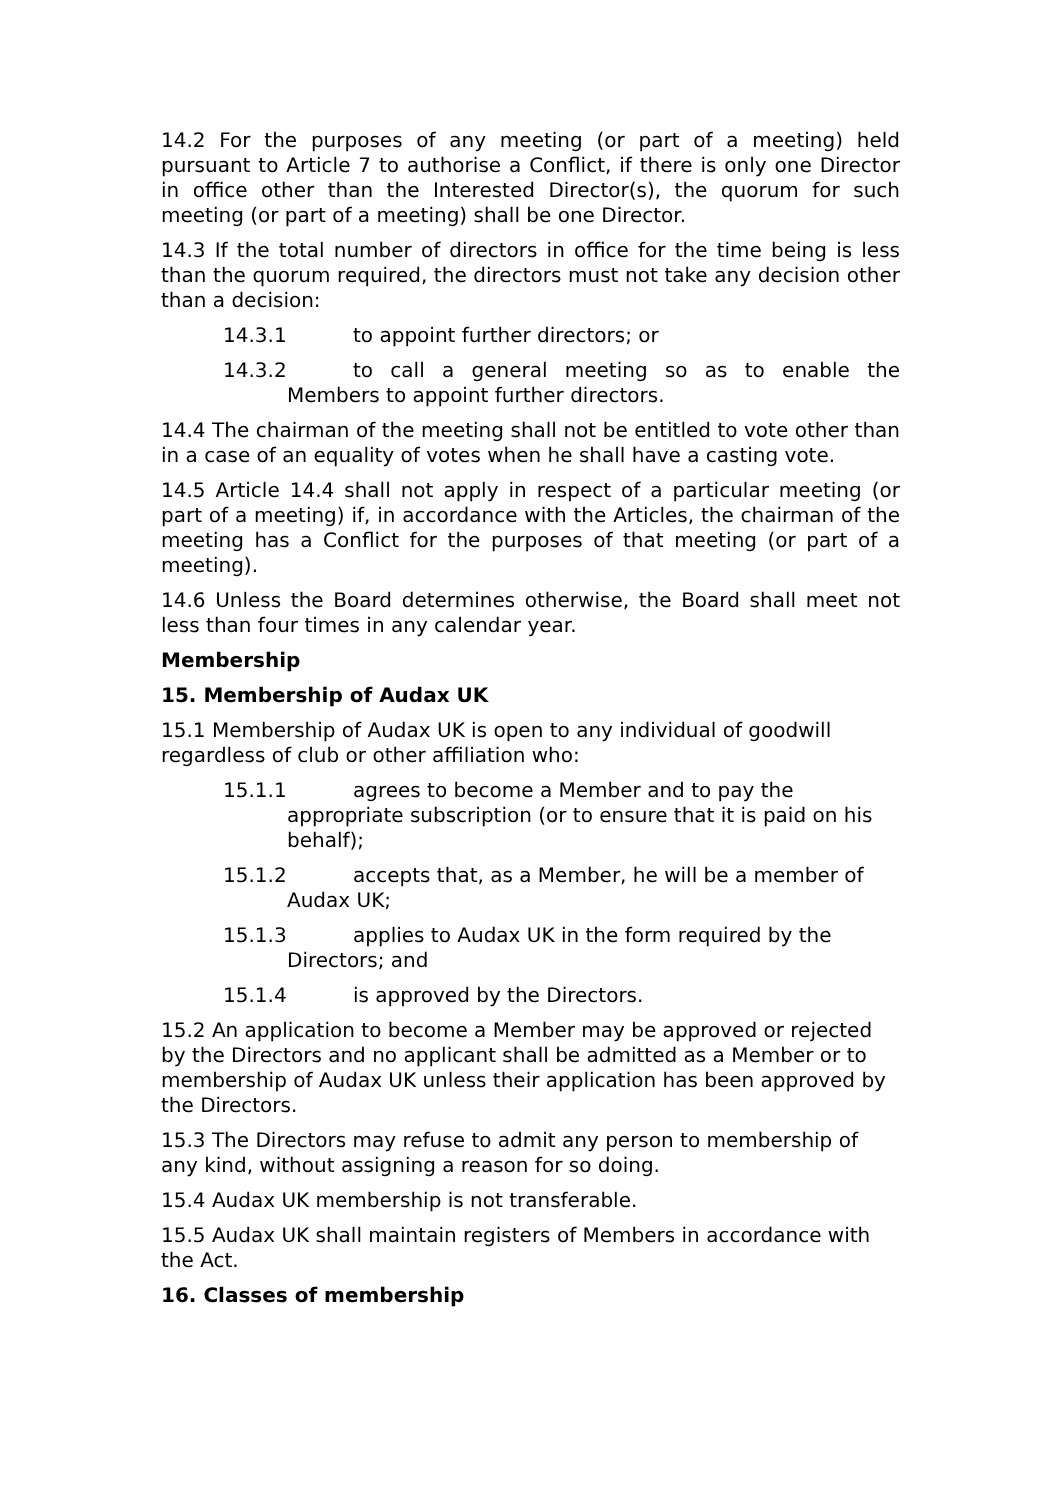14.2 For the purposes of any meeting (or part of a meeting) held pursuant to Article 7 to authorise a Conflict, if there is only one Director in office other than the Interested Director(s), the quorum for such meeting (or part of a meeting) shall be one Director.
14.3 If the total number of directors in office for the time being is less than the quorum required, the directors must not take any decision other than a decision:
14.3.1 to appoint further directors; or
14.3.2 to call a general meeting so as to enable the Members to appoint further directors.
14.4 The chairman of the meeting shall not be entitled to vote other than in a case of an equality of votes when he shall have a casting vote.
14.5 Article 14.4 shall not apply in respect of a particular meeting (or part of a meeting) if, in accordance with the Articles, the chairman of the meeting has a Conflict for the purposes of that meeting (or part of a meeting).
14.6 Unless the Board determines otherwise, the Board shall meet not less than four times in any calendar year.
Membership
15. Membership of Audax UK
15.1 Membership of Audax UK is open to any individual of goodwill regardless of club or other affiliation who:
15.1.1 agrees to become a Member and to pay the appropriate subscription (or to ensure that it is paid on his behalf);
15.1.2 accepts that, as a Member, he will be a member of Audax UK;
15.1.3 applies to Audax UK in the form required by the Directors; and
15.1.4 is approved by the Directors.
15.2 An application to become a Member may be approved or rejected by the Directors and no applicant shall be admitted as a Member or to membership of Audax UK unless their application has been approved by the Directors.
15.3 The Directors may refuse to admit any person to membership of any kind, without assigning a reason for so doing.
15.4 Audax UK membership is not transferable.
15.5 Audax UK shall maintain registers of Members in accordance with the Act.
16. Classes of membership